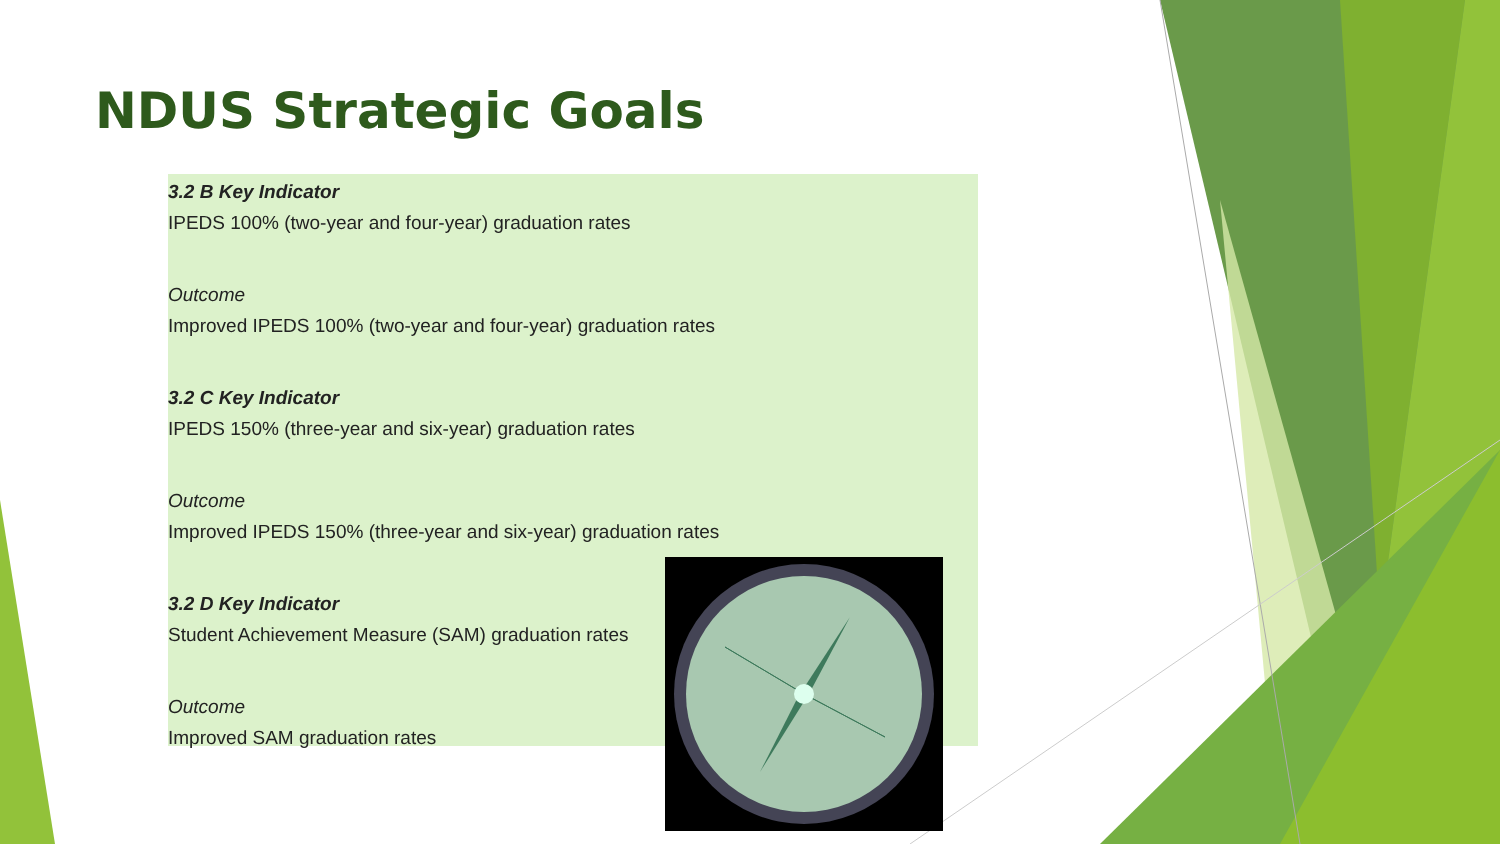NDUS Strategic Goals
3.2 B Key Indicator
IPEDS 100% (two-year and four-year) graduation rates
Outcome
Improved IPEDS 100% (two-year and four-year) graduation rates
3.2 C Key Indicator
IPEDS 150% (three-year and six-year) graduation rates
Outcome
Improved IPEDS 150% (three-year and six-year) graduation rates
3.2 D Key Indicator
Student Achievement Measure (SAM) graduation rates
Outcome
Improved SAM graduation rates